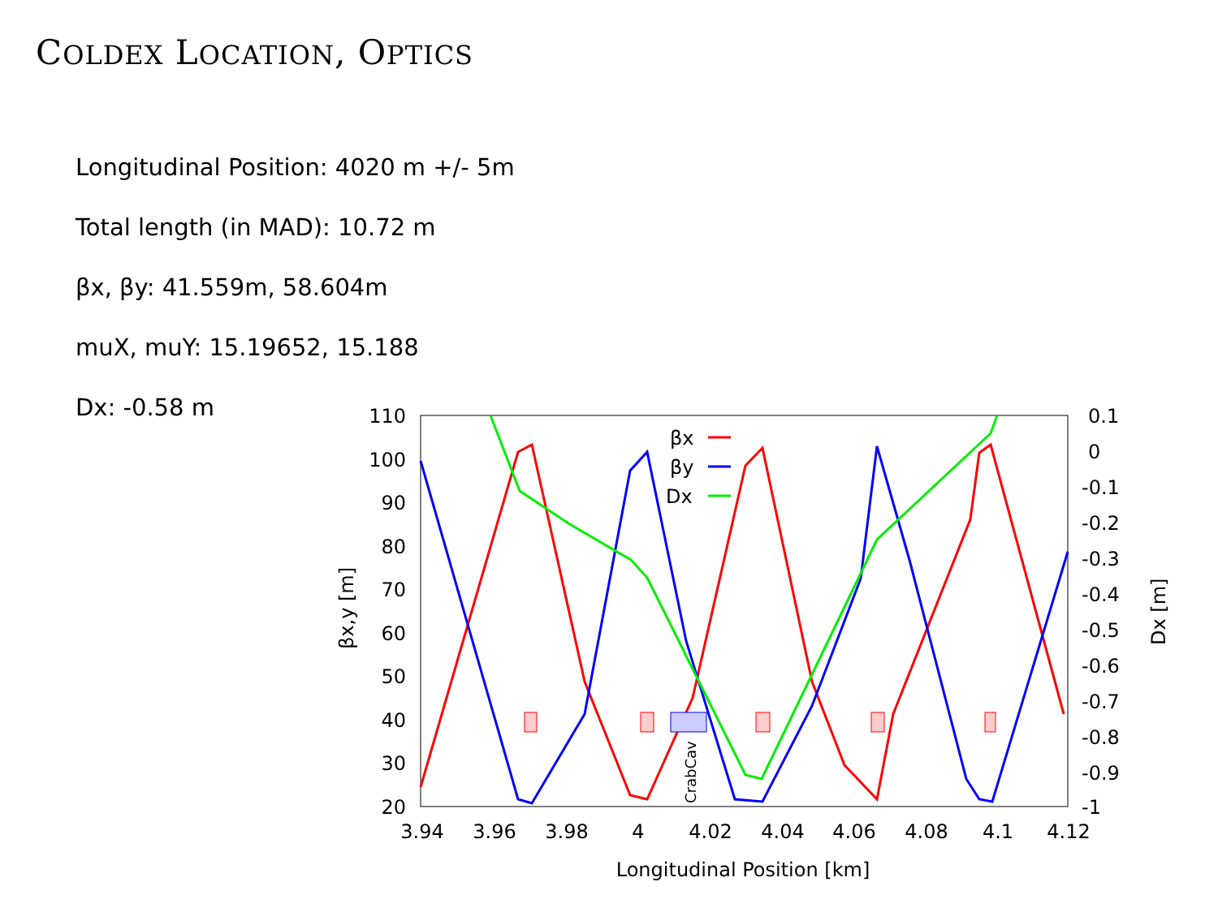COLDEX LOCATION, OPTICS
Longitudinal Position: 4020 m +/- 5m
Total length (in MAD): 10.72 m
βx, βy: 41.559m, 58.604m
muX, muY: 15.19652, 15.188
Dx: -0.58 m
110
100
90
80
70
60
50
40
30
20
0.1
0
-0.1
-0.2
-0.3
-0.4
-0.5
-0.6
-0.7
-0.8
-0.9
-1
3.94
3.96
3.98
4
4.02
4.04
4.06
4.08
4.1
4.12
Longitudinal Position [km]
βx,y [m]
Dx [m]
βx
βy
Dx
CrabCav